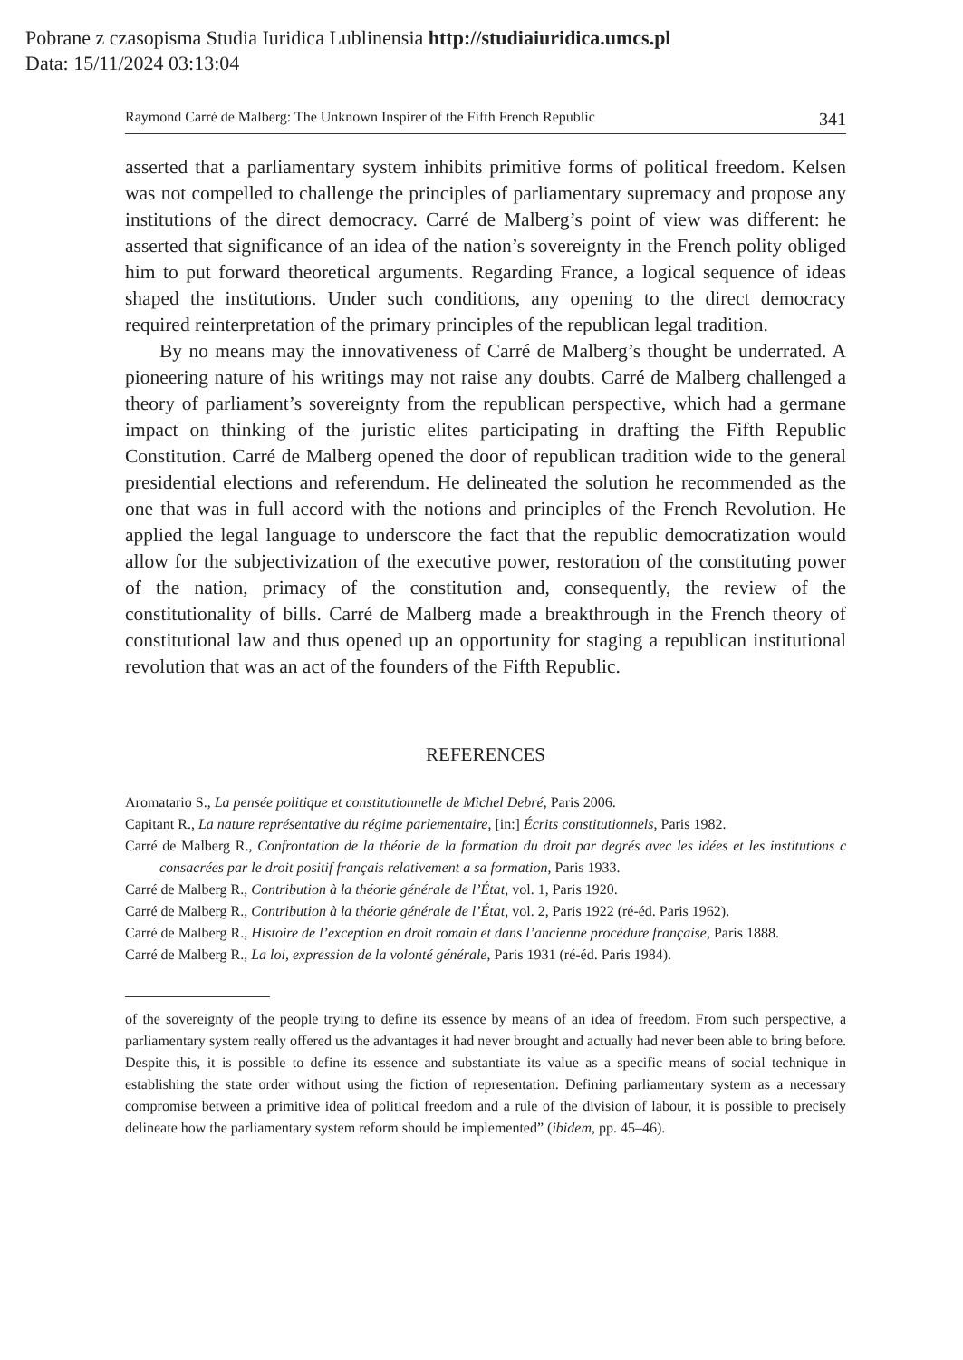Pobrane z czasopisma Studia Iuridica Lublinensia http://studiaiuridica.umcs.pl
Data: 15/11/2024 03:13:04
Raymond Carré de Malberg: The Unknown Inspirer of the Fifth French Republic 341
asserted that a parliamentary system inhibits primitive forms of political freedom. Kelsen was not compelled to challenge the principles of parliamentary supremacy and propose any institutions of the direct democracy. Carré de Malberg’s point of view was different: he asserted that significance of an idea of the nation’s sovereignty in the French polity obliged him to put forward theoretical arguments. Regarding France, a logical sequence of ideas shaped the institutions. Under such conditions, any opening to the direct democracy required reinterpretation of the primary principles of the republican legal tradition.
By no means may the innovativeness of Carré de Malberg’s thought be underrated. A pioneering nature of his writings may not raise any doubts. Carré de Malberg challenged a theory of parliament’s sovereignty from the republican perspective, which had a germane impact on thinking of the juristic elites participating in drafting the Fifth Republic Constitution. Carré de Malberg opened the door of republican tradition wide to the general presidential elections and referendum. He delineated the solution he recommended as the one that was in full accord with the notions and principles of the French Revolution. He applied the legal language to underscore the fact that the republic democratization would allow for the subjectivization of the executive power, restoration of the constituting power of the nation, primacy of the constitution and, consequently, the review of the constitutionality of bills. Carré de Malberg made a breakthrough in the French theory of constitutional law and thus opened up an opportunity for staging a republican institutional revolution that was an act of the founders of the Fifth Republic.
REFERENCES
Aromatario S., La pensée politique et constitutionnelle de Michel Debré, Paris 2006.
Capitant R., La nature représentative du régime parlementaire, [in:] Écrits constitutionnels, Paris 1982.
Carré de Malberg R., Confrontation de la théorie de la formation du droit par degrés avec les idées et les institutions c consacrées par le droit positif français relativement a sa formation, Paris 1933.
Carré de Malberg R., Contribution à la théorie générale de l’État, vol. 1, Paris 1920.
Carré de Malberg R., Contribution à la théorie générale de l’État, vol. 2, Paris 1922 (ré-éd. Paris 1962).
Carré de Malberg R., Histoire de l’exception en droit romain et dans l’ancienne procédure française, Paris 1888.
Carré de Malberg R., La loi, expression de la volonté générale, Paris 1931 (ré-éd. Paris 1984).
of the sovereignty of the people trying to define its essence by means of an idea of freedom. From such perspective, a parliamentary system really offered us the advantages it had never brought and actually had never been able to bring before. Despite this, it is possible to define its essence and substantiate its value as a specific means of social technique in establishing the state order without using the fiction of representation. Defining parliamentary system as a necessary compromise between a primitive idea of political freedom and a rule of the division of labour, it is possible to precisely delineate how the parliamentary system reform should be implemented” (ibidem, pp. 45–46).